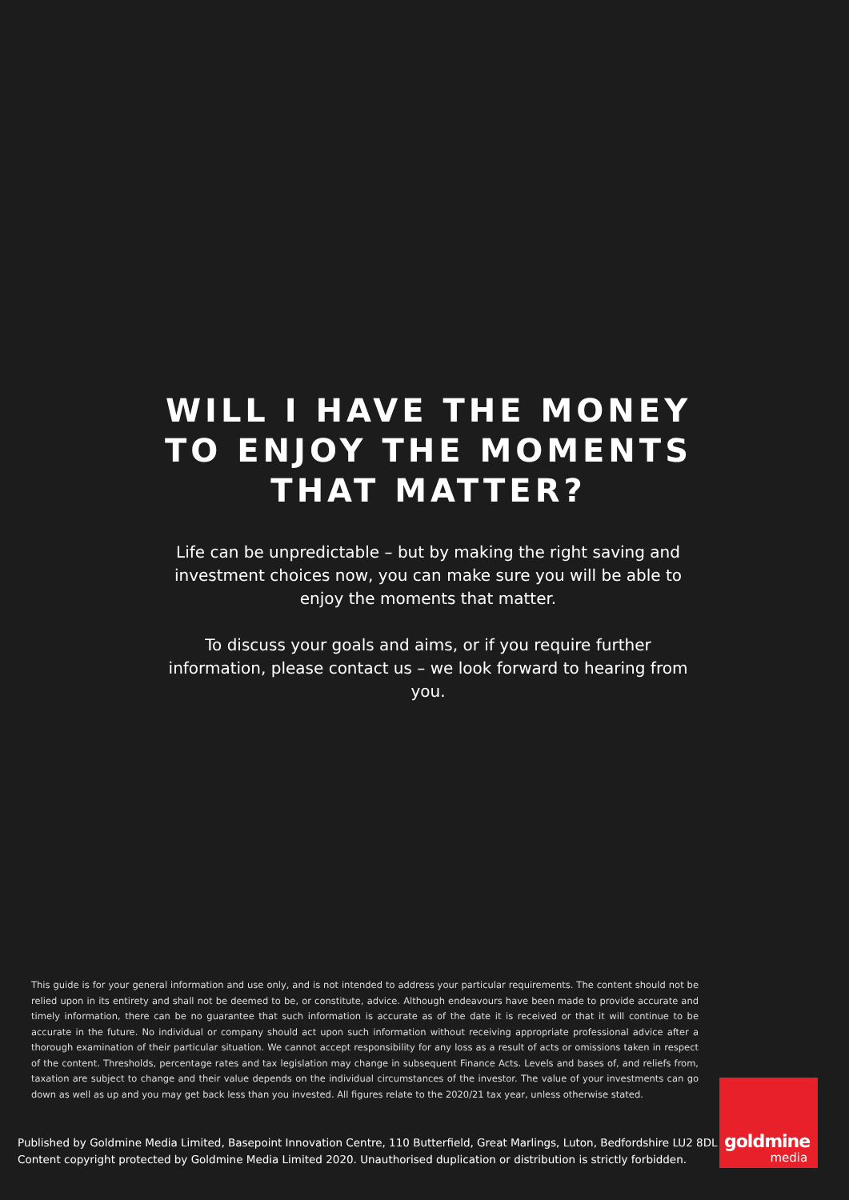WILL I HAVE THE MONEY
TO ENJOY THE MOMENTS
THAT MATTER?
Life can be unpredictable – but by making the right saving and investment choices now, you can make sure you will be able to enjoy the moments that matter.
To discuss your goals and aims, or if you require further information, please contact us – we look forward to hearing from you.
This guide is for your general information and use only, and is not intended to address your particular requirements. The content should not be relied upon in its entirety and shall not be deemed to be, or constitute, advice. Although endeavours have been made to provide accurate and timely information, there can be no guarantee that such information is accurate as of the date it is received or that it will continue to be accurate in the future. No individual or company should act upon such information without receiving appropriate professional advice after a thorough examination of their particular situation. We cannot accept responsibility for any loss as a result of acts or omissions taken in respect of the content. Thresholds, percentage rates and tax legislation may change in subsequent Finance Acts. Levels and bases of, and reliefs from, taxation are subject to change and their value depends on the individual circumstances of the investor. The value of your investments can go down as well as up and you may get back less than you invested. All figures relate to the 2020/21 tax year, unless otherwise stated.
Published by Goldmine Media Limited, Basepoint Innovation Centre, 110 Butterfield, Great Marlings, Luton, Bedfordshire LU2 8DL
Content copyright protected by Goldmine Media Limited 2020. Unauthorised duplication or distribution is strictly forbidden.
goldmine
media